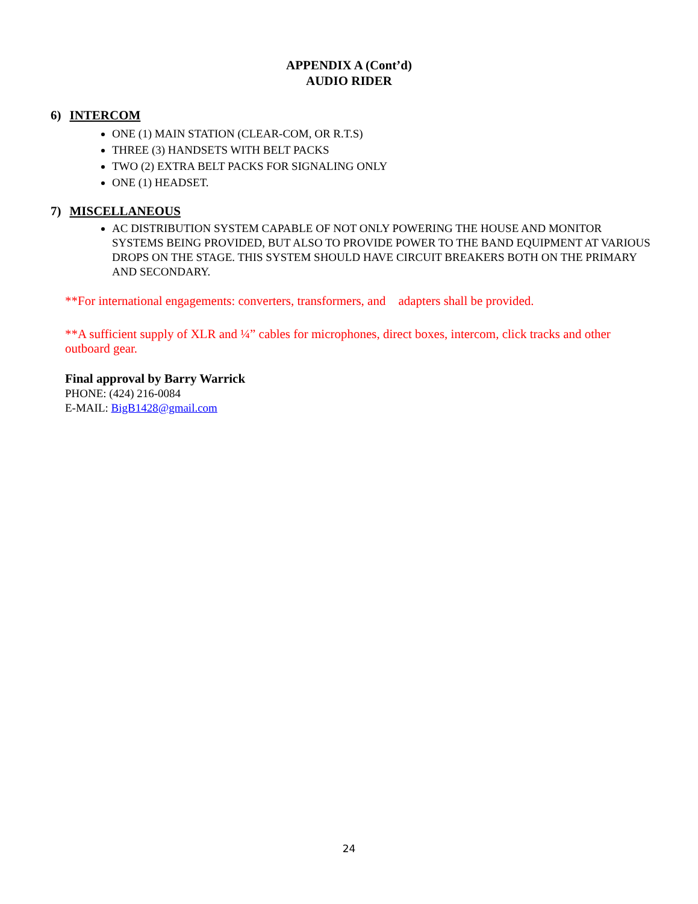APPENDIX A (Cont’d)
AUDIO RIDER
6) INTERCOM
ONE (1) MAIN STATION (CLEAR-COM, OR R.T.S)
THREE (3) HANDSETS WITH BELT PACKS
TWO (2) EXTRA BELT PACKS FOR SIGNALING ONLY
ONE (1) HEADSET.
7) MISCELLANEOUS
AC DISTRIBUTION SYSTEM CAPABLE OF NOT ONLY POWERING THE HOUSE AND MONITOR SYSTEMS BEING PROVIDED, BUT ALSO TO PROVIDE POWER TO THE BAND EQUIPMENT AT VARIOUS DROPS ON THE STAGE. THIS SYSTEM SHOULD HAVE CIRCUIT BREAKERS BOTH ON THE PRIMARY AND SECONDARY.
**For international engagements: converters, transformers, and adapters shall be provided.
**A sufficient supply of XLR and ¼” cables for microphones, direct boxes, intercom, click tracks and other outboard gear.
Final approval by Barry Warrick
PHONE: (424) 216-0084
E-MAIL: BigB1428@gmail.com
24